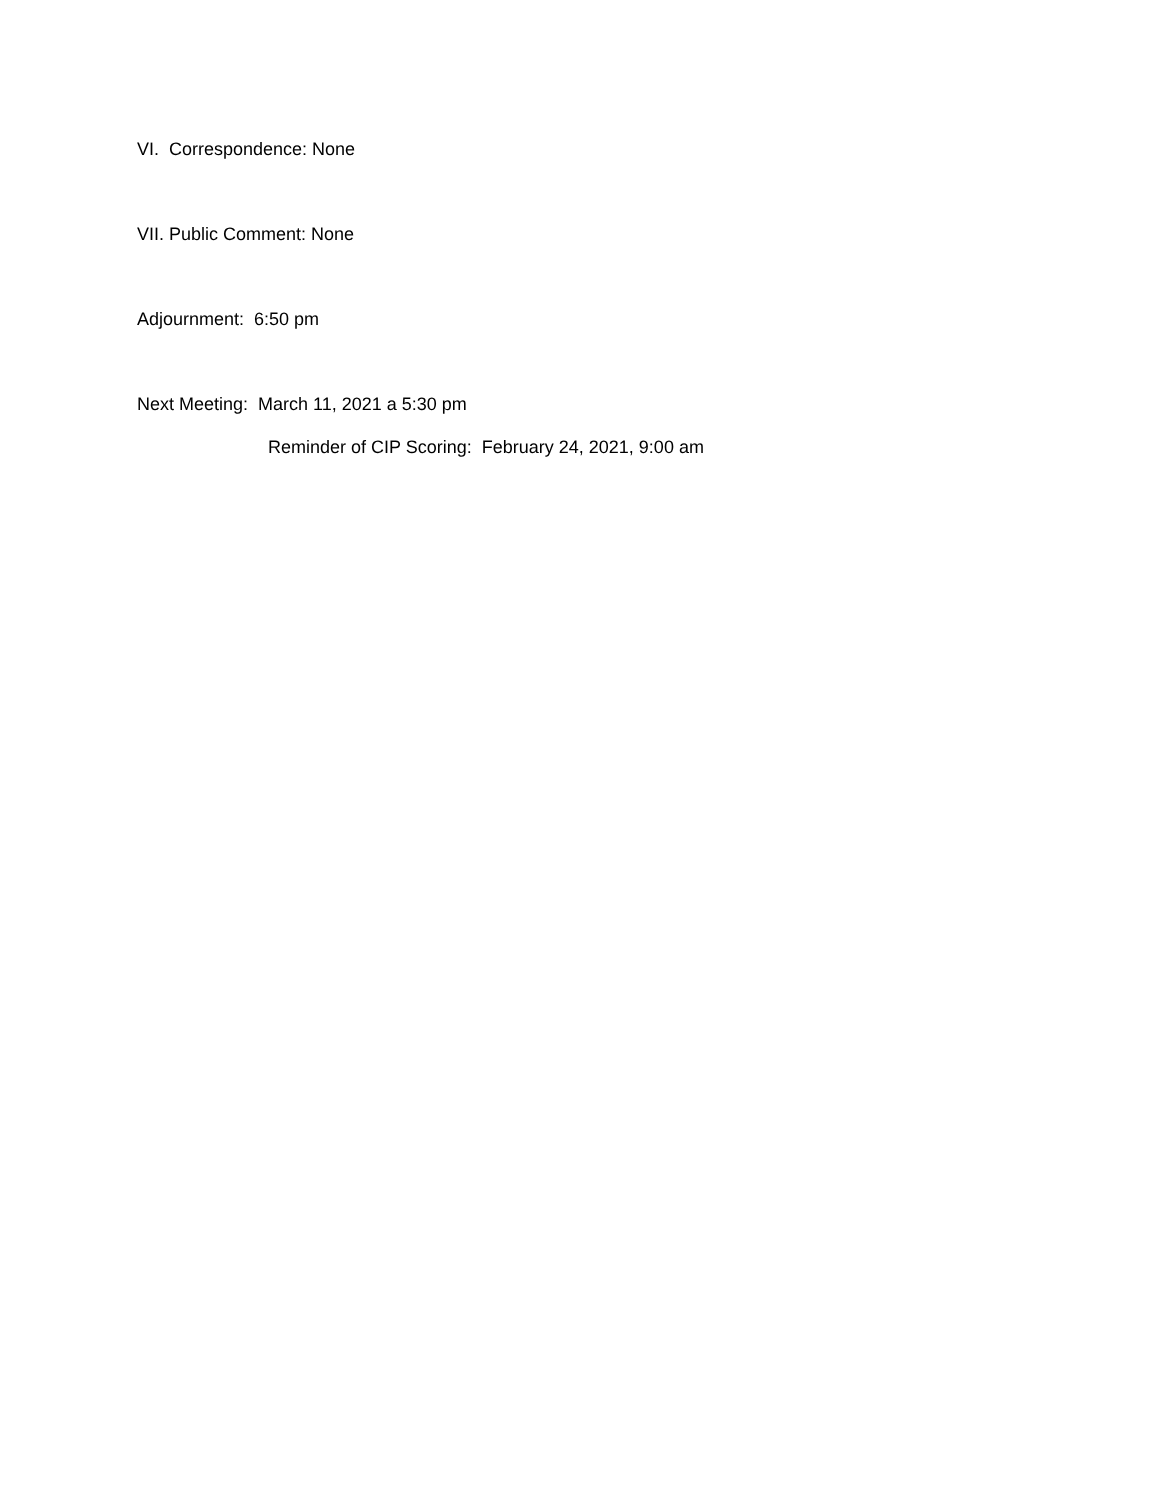VI. Correspondence: None
VII. Public Comment: None
Adjournment: 6:50 pm
Next Meeting: March 11, 2021 a 5:30 pm
Reminder of CIP Scoring: February 24, 2021, 9:00 am